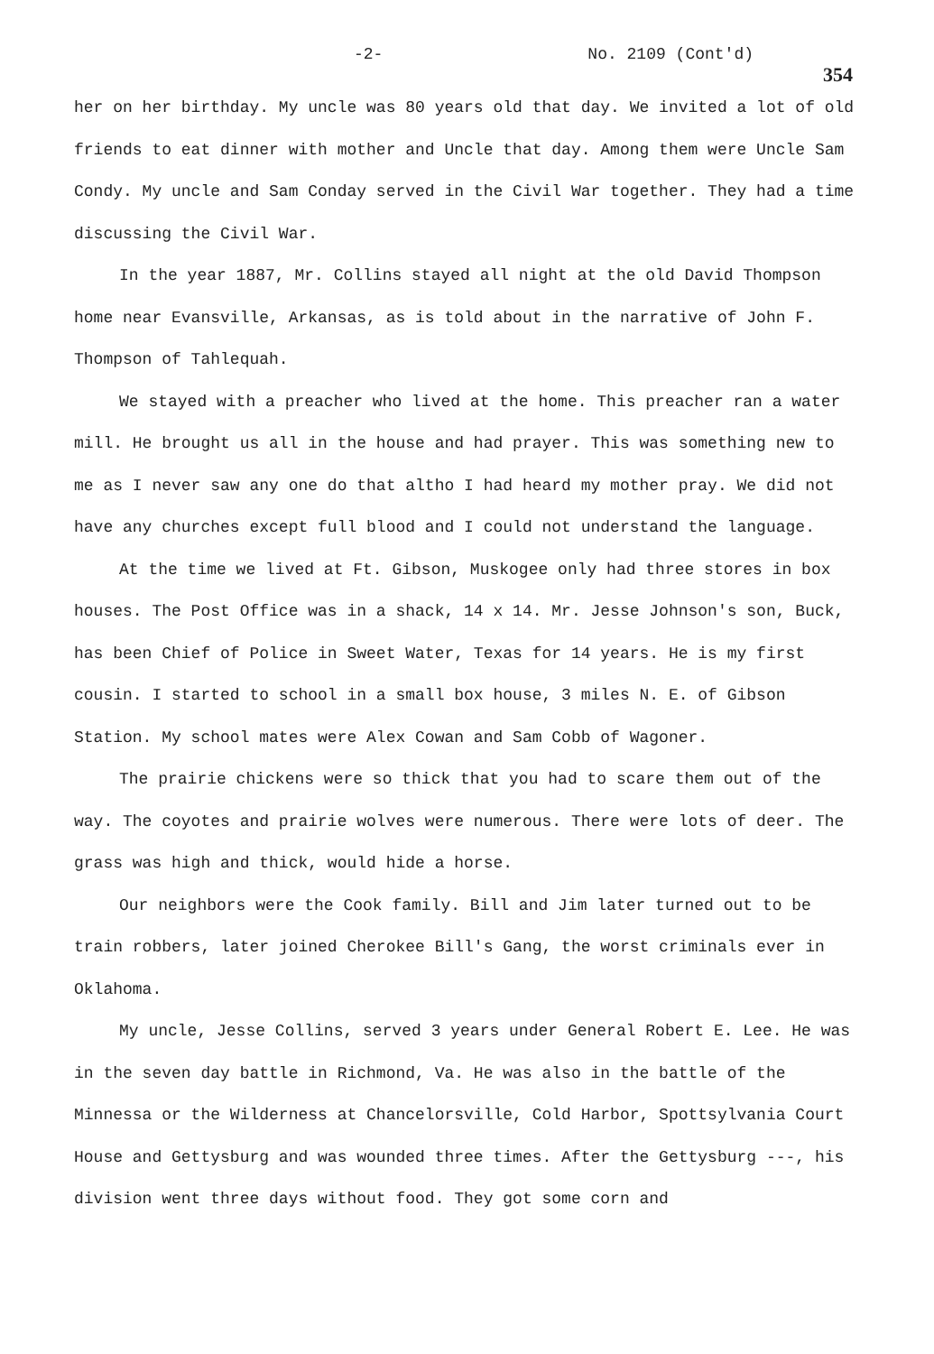-2- No. 2109 (Cont'd)
354
her on her birthday. My uncle was 80 years old that day. We invited a lot of old friends to eat dinner with mother and Uncle that day. Among them were Uncle Sam Condy. My uncle and Sam Conday served in the Civil War together. They had a time discussing the Civil War.
In the year 1887, Mr. Collins stayed all night at the old David Thompson home near Evansville, Arkansas, as is told about in the narrative of John F. Thompson of Tahlequah.
We stayed with a preacher who lived at the home. This preacher ran a water mill. He brought us all in the house and had prayer. This was something new to me as I never saw any one do that altho I had heard my mother pray. We did not have any churches except full blood and I could not understand the language.
At the time we lived at Ft. Gibson, Muskogee only had three stores in box houses. The Post Office was in a shack, 14 x 14. Mr. Jesse Johnson's son, Buck, has been Chief of Police in Sweet Water, Texas for 14 years. He is my first cousin. I started to school in a small box house, 3 miles N. E. of Gibson Station. My school mates were Alex Cowan and Sam Cobb of Wagoner.
The prairie chickens were so thick that you had to scare them out of the way. The coyotes and prairie wolves were numerous. There were lots of deer. The grass was high and thick, would hide a horse.
Our neighbors were the Cook family. Bill and Jim later turned out to be train robbers, later joined Cherokee Bill's Gang, the worst criminals ever in Oklahoma.
My uncle, Jesse Collins, served 3 years under General Robert E. Lee. He was in the seven day battle in Richmond, Va. He was also in the battle of the Minnessa or the Wilderness at Chancelorsville, Cold Harbor, Spottsylvania Court House and Gettysburg and was wounded three times. After the Gettysburg ---, his division went three days without food. They got some corn and